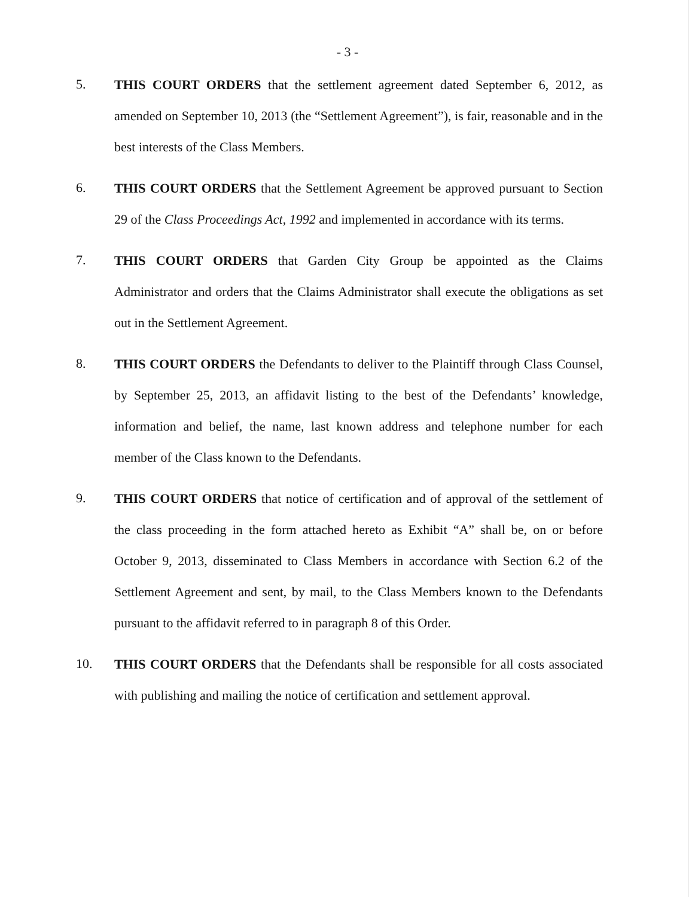- 3 -
5.
THIS COURT ORDERS that the settlement agreement dated September 6, 2012, as amended on September 10, 2013 (the “Settlement Agreement”), is fair, reasonable and in the best interests of the Class Members.
6.
THIS COURT ORDERS that the Settlement Agreement be approved pursuant to Section 29 of the Class Proceedings Act, 1992 and implemented in accordance with its terms.
7.
THIS COURT ORDERS that Garden City Group be appointed as the Claims Administrator and orders that the Claims Administrator shall execute the obligations as set out in the Settlement Agreement.
8.
THIS COURT ORDERS the Defendants to deliver to the Plaintiff through Class Counsel, by September 25, 2013, an affidavit listing to the best of the Defendants’ knowledge, information and belief, the name, last known address and telephone number for each member of the Class known to the Defendants.
9.
THIS COURT ORDERS that notice of certification and of approval of the settlement of the class proceeding in the form attached hereto as Exhibit “A” shall be, on or before October 9, 2013, disseminated to Class Members in accordance with Section 6.2 of the Settlement Agreement and sent, by mail, to the Class Members known to the Defendants pursuant to the affidavit referred to in paragraph 8 of this Order.
10.
THIS COURT ORDERS that the Defendants shall be responsible for all costs associated with publishing and mailing the notice of certification and settlement approval.